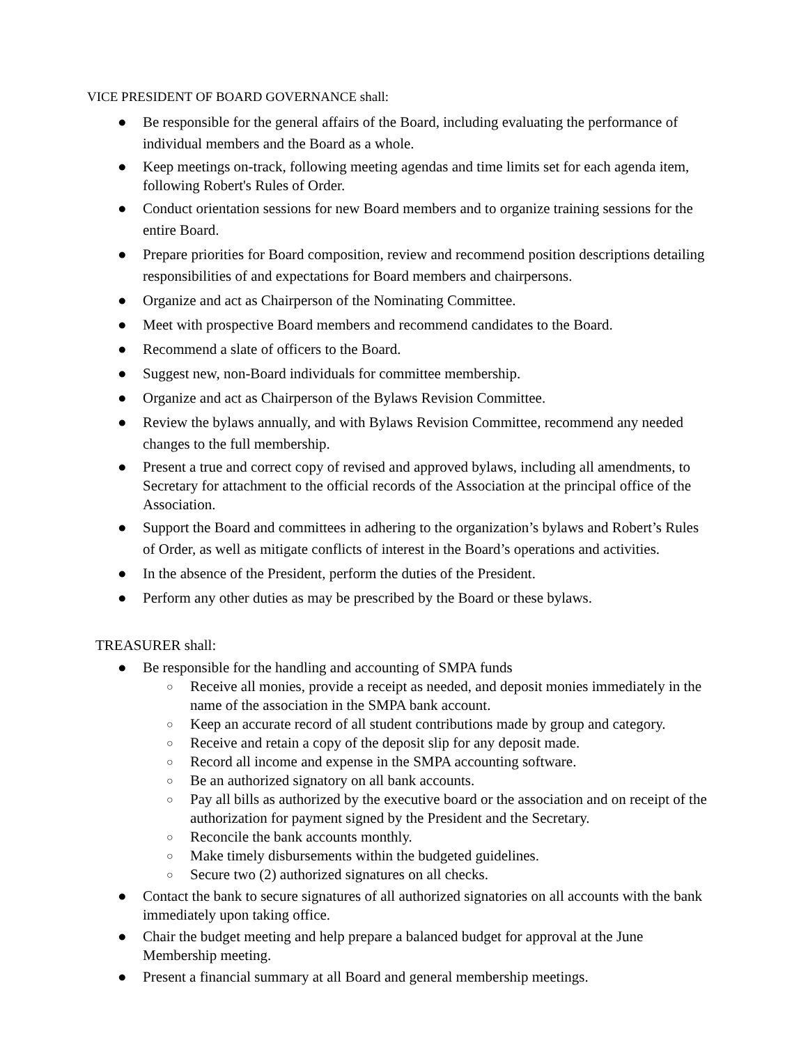VICE PRESIDENT OF BOARD GOVERNANCE shall:
● Be responsible for the general affairs of the Board, including evaluating the performance of individual members and the Board as a whole.
● Keep meetings on-track, following meeting agendas and time limits set for each agenda item, following Robert's Rules of Order.
● Conduct orientation sessions for new Board members and to organize training sessions for the entire Board.
● Prepare priorities for Board composition, review and recommend position descriptions detailing responsibilities of and expectations for Board members and chairpersons.
● Organize and act as Chairperson of the Nominating Committee.
● Meet with prospective Board members and recommend candidates to the Board.
● Recommend a slate of officers to the Board.
● Suggest new, non-Board individuals for committee membership.
● Organize and act as Chairperson of the Bylaws Revision Committee.
● Review the bylaws annually, and with Bylaws Revision Committee, recommend any needed changes to the full membership.
● Present a true and correct copy of revised and approved bylaws, including all amendments, to Secretary for attachment to the official records of the Association at the principal office of the Association.
● Support the Board and committees in adhering to the organization’s bylaws and Robert’s Rules of Order, as well as mitigate conflicts of interest in the Board’s operations and activities.
● In the absence of the President, perform the duties of the President.
● Perform any other duties as may be prescribed by the Board or these bylaws.
TREASURER shall:
● Be responsible for the handling and accounting of SMPA funds
○ Receive all monies, provide a receipt as needed, and deposit monies immediately in the name of the association in the SMPA bank account.
○ Keep an accurate record of all student contributions made by group and category.
○ Receive and retain a copy of the deposit slip for any deposit made.
○ Record all income and expense in the SMPA accounting software.
○ Be an authorized signatory on all bank accounts.
○ Pay all bills as authorized by the executive board or the association and on receipt of the authorization for payment signed by the President and the Secretary.
○ Reconcile the bank accounts monthly.
○ Make timely disbursements within the budgeted guidelines.
○ Secure two (2) authorized signatures on all checks.
● Contact the bank to secure signatures of all authorized signatories on all accounts with the bank immediately upon taking office.
● Chair the budget meeting and help prepare a balanced budget for approval at the June Membership meeting.
● Present a financial summary at all Board and general membership meetings.